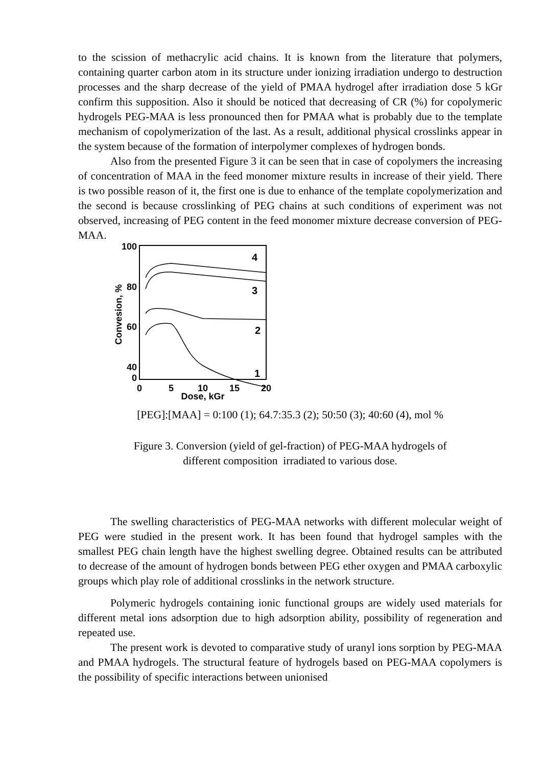to the scission of methacrylic acid chains. It is known from the literature that polymers, containing quarter carbon atom in its structure under ionizing irradiation undergo to destruction processes and the sharp decrease of the yield of PMAA hydrogel after irradiation dose 5 kGr confirm this supposition. Also it should be noticed that decreasing of CR (%) for copolymeric hydrogels PEG-MAA is less pronounced then for PMAA what is probably due to the template mechanism of copolymerization of the last. As a result, additional physical crosslinks appear in the system because of the formation of interpolymer complexes of hydrogen bonds.
Also from the presented Figure 3 it can be seen that in case of copolymers the increasing of concentration of MAA in the feed monomer mixture results in increase of their yield. There is two possible reason of it, the first one is due to enhance of the template copolymerization and the second is because crosslinking of PEG chains at such conditions of experiment was not observed, increasing of PEG content in the feed monomer mixture decrease conversion of PEG-MAA.
100
80
60
40
0
0
0
5
10
15
20
Dose, kGr
Convesion, %
4
3
2
1
[PEG]:[MAA] = 0:100 (1); 64.7:35.3 (2); 50:50 (3); 40:60 (4), mol %
Figure 3. Conversion (yield of gel-fraction) of PEG-MAA hydrogels of
different composition irradiated to various dose.
The swelling characteristics of PEG-MAA networks with different molecular weight of PEG were studied in the present work. It has been found that hydrogel samples with the smallest PEG chain length have the highest swelling degree. Obtained results can be attributed to decrease of the amount of hydrogen bonds between PEG ether oxygen and PMAA carboxylic groups which play role of additional crosslinks in the network structure.
Polymeric hydrogels containing ionic functional groups are widely used materials for different metal ions adsorption due to high adsorption ability, possibility of regeneration and repeated use.
The present work is devoted to comparative study of uranyl ions sorption by PEG-MAA and PMAA hydrogels. The structural feature of hydrogels based on PEG-MAA copolymers is the possibility of specific interactions between unionised